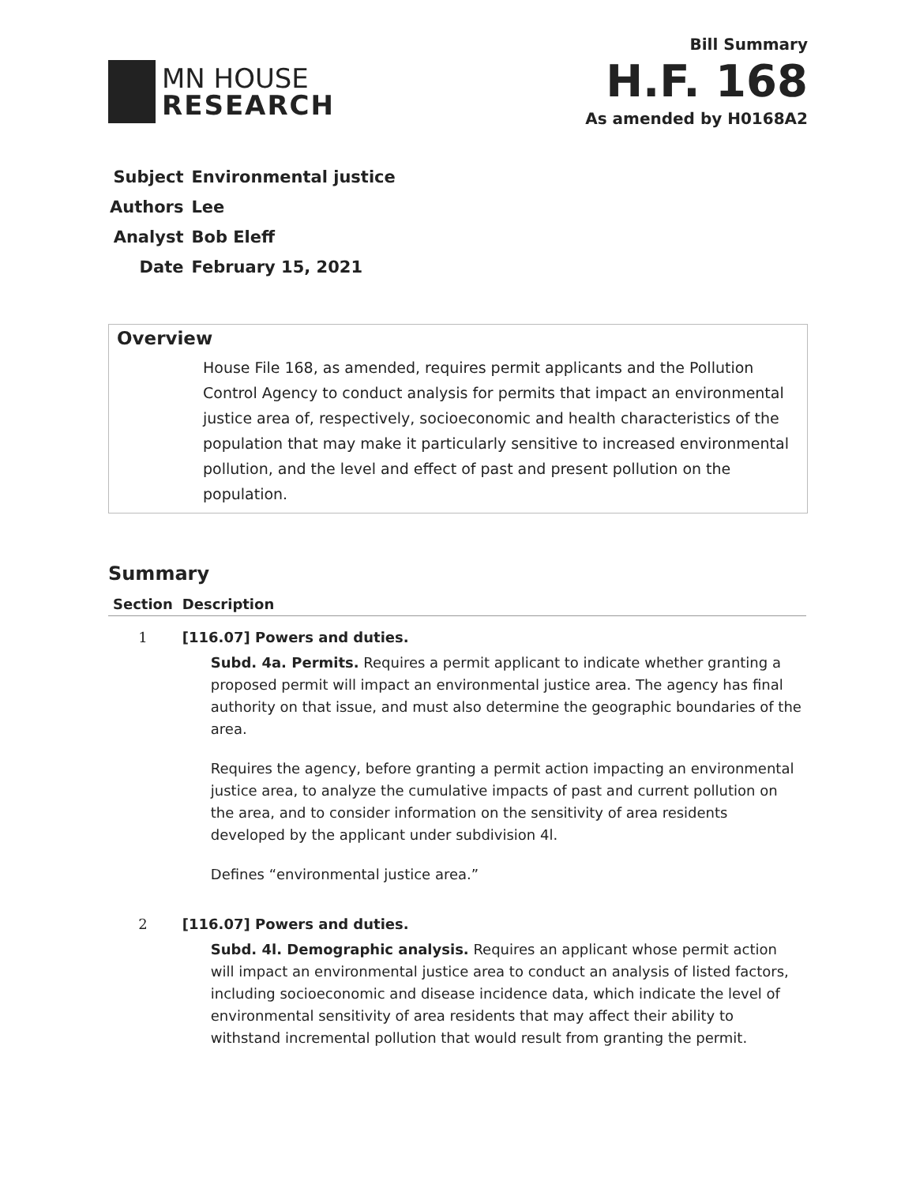MN HOUSE
RESEARCH
Bill Summary
H.F. 168
As amended by H0168A2
| Subject | Environmental justice |
| Authors | Lee |
| Analyst | Bob Eleff |
| Date | February 15, 2021 |
Overview
House File 168, as amended, requires permit applicants and the Pollution Control Agency to conduct analysis for permits that impact an environmental justice area of, respectively, socioeconomic and health characteristics of the population that may make it particularly sensitive to increased environmental pollution, and the level and effect of past and present pollution on the population.
Summary
| Section | Description |
| --- | --- |
| 1 | [116.07] Powers and duties. Subd. 4a. Permits. Requires a permit applicant to indicate whether granting a proposed permit will impact an environmental justice area. The agency has final authority on that issue, and must also determine the geographic boundaries of the area. Requires the agency, before granting a permit action impacting an environmental justice area, to analyze the cumulative impacts of past and current pollution on the area, and to consider information on the sensitivity of area residents developed by the applicant under subdivision 4l. Defines “environmental justice area.” |
| 2 | [116.07] Powers and duties. Subd. 4l. Demographic analysis. Requires an applicant whose permit action will impact an environmental justice area to conduct an analysis of listed factors, including socioeconomic and disease incidence data, which indicate the level of environmental sensitivity of area residents that may affect their ability to withstand incremental pollution that would result from granting the permit. |